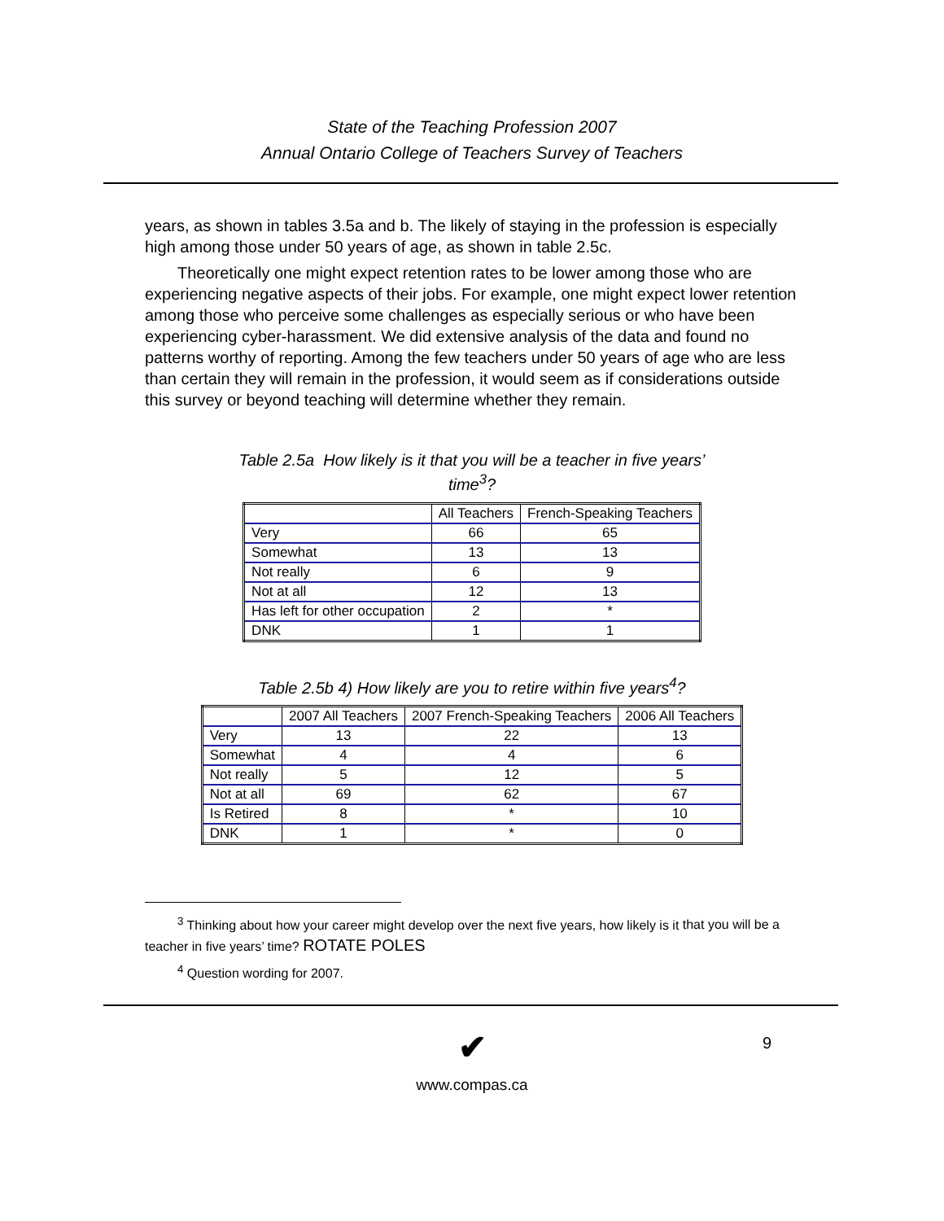State of the Teaching Profession 2007
Annual Ontario College of Teachers Survey of Teachers
years, as shown in tables 3.5a and b. The likely of staying in the profession is especially high among those under 50 years of age, as shown in table 2.5c.
Theoretically one might expect retention rates to be lower among those who are experiencing negative aspects of their jobs. For example, one might expect lower retention among those who perceive some challenges as especially serious or who have been experiencing cyber-harassment. We did extensive analysis of the data and found no patterns worthy of reporting. Among the few teachers under 50 years of age who are less than certain they will remain in the profession, it would seem as if considerations outside this survey or beyond teaching will determine whether they remain.
Table 2.5a How likely is it that you will be a teacher in five years’
time<sup>3</sup>?
| | All Teachers | French-Speaking Teachers |
| Very | 66 | 65 |
| Somewhat | 13 | 13 |
| Not really | 6 | 9 |
| Not at all | 12 | 13 |
| Has left for other occupation | 2 | * |
| DNK | 1 | 1 |
Table 2.5b 4) How likely are you to retire within five years<sup>4</sup>?
| | 2007 All Teachers | 2007 French-Speaking Teachers | 2006 All Teachers |
| Very | 13 | 22 | 13 |
| Somewhat | 4 | 4 | 6 |
| Not really | 5 | 12 | 5 |
| Not at all | 69 | 62 | 67 |
| Is Retired | 8 | * | 10 |
| DNK | 1 | * | 0 |
<sup>3</sup> Thinking about how your career might develop over the next five years, how likely is it that you will be a teacher in five years’ time? ROTATE POLES
<sup>4</sup> Question wording for 2007.
✔
9
www.compas.ca